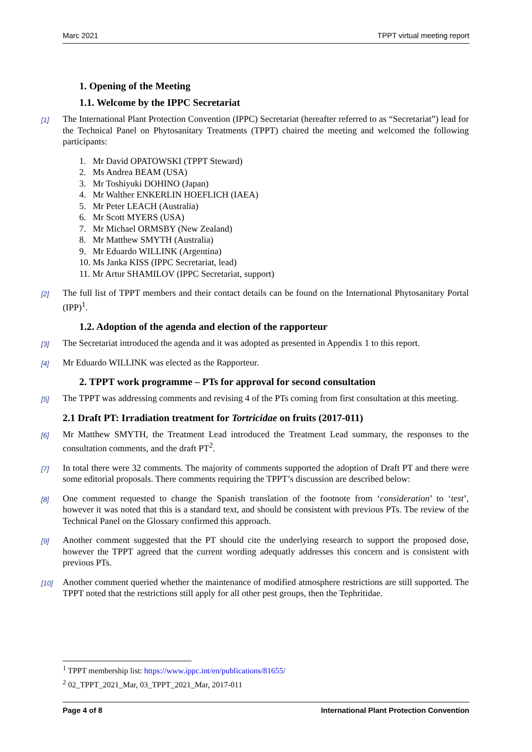Marc 2021 TPPT virtual meeting report
1. Opening of the Meeting
1.1. Welcome by the IPPC Secretariat
[1] The International Plant Protection Convention (IPPC) Secretariat (hereafter referred to as “Secretariat”) lead for the Technical Panel on Phytosanitary Treatments (TPPT) chaired the meeting and welcomed the following participants:
1. Mr David OPATOWSKI (TPPT Steward)
2. Ms Andrea BEAM (USA)
3. Mr Toshiyuki DOHINO (Japan)
4. Mr Walther ENKERLIN HOEFLICH (IAEA)
5. Mr Peter LEACH (Australia)
6. Mr Scott MYERS (USA)
7. Mr Michael ORMSBY (New Zealand)
8. Mr Matthew SMYTH (Australia)
9. Mr Eduardo WILLINK (Argentina)
10. Ms Janka KISS (IPPC Secretariat, lead)
11. Mr Artur SHAMILOV (IPPC Secretariat, support)
[2] The full list of TPPT members and their contact details can be found on the International Phytosanitary Portal (IPP)<sup>1</sup>.
1.2. Adoption of the agenda and election of the rapporteur
[3] The Secretariat introduced the agenda and it was adopted as presented in Appendix 1 to this report.
[4] Mr Eduardo WILLINK was elected as the Rapporteur.
2. TPPT work programme – PTs for approval for second consultation
[5] The TPPT was addressing comments and revising 4 of the PTs coming from first consultation at this meeting.
2.1 Draft PT: Irradiation treatment for Tortricidae on fruits (2017-011)
[6] Mr Matthew SMYTH, the Treatment Lead introduced the Treatment Lead summary, the responses to the consultation comments, and the draft PT<sup>2</sup>.
[7] In total there were 32 comments. The majority of comments supported the adoption of Draft PT and there were some editorial proposals. There comments requiring the TPPT’s discussion are described below:
[8] One comment requested to change the Spanish translation of the footnote from ‘consideration’ to ‘test’, however it was noted that this is a standard text, and should be consistent with previous PTs. The review of the Technical Panel on the Glossary confirmed this approach.
[9] Another comment suggested that the PT should cite the underlying research to support the proposed dose, however the TPPT agreed that the current wording adequatly addresses this concern and is consistent with previous PTs.
[10] Another comment queried whether the maintenance of modified atmosphere restrictions are still supported. The TPPT noted that the restrictions still apply for all other pest groups, then the Tephritidae.
<sup>1</sup> TPPT membership list: https://www.ippc.int/en/publications/81655/
<sup>2</sup> 02_TPPT_2021_Mar, 03_TPPT_2021_Mar, 2017-011
Page 4 of 8 International Plant Protection Convention